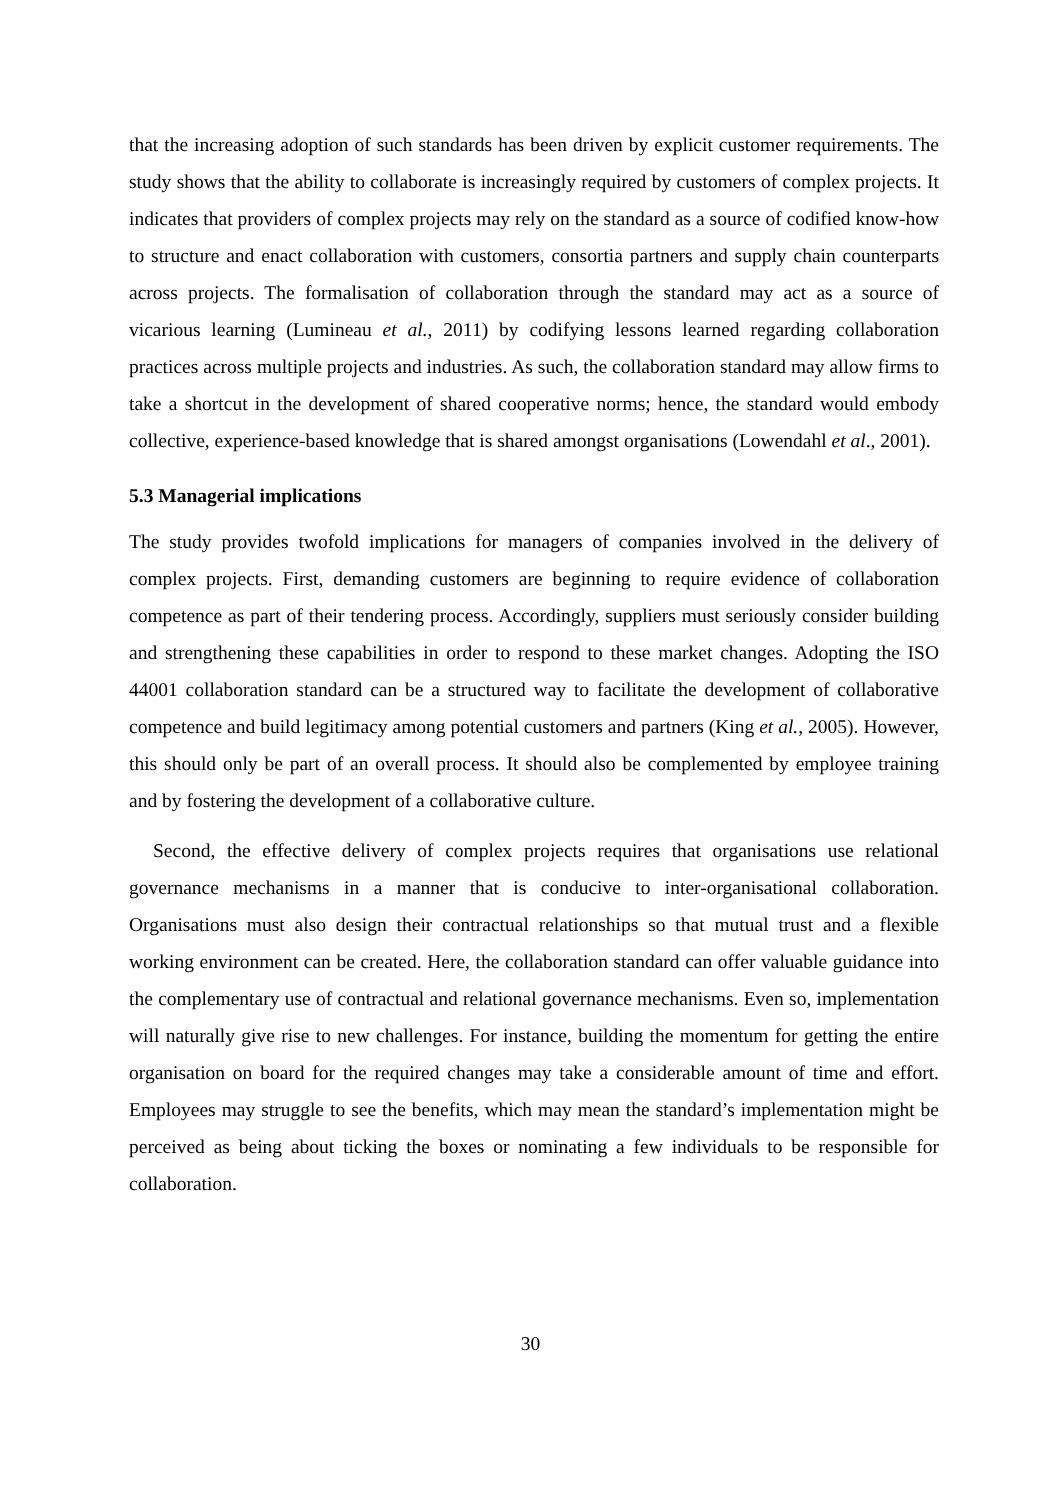that the increasing adoption of such standards has been driven by explicit customer requirements. The study shows that the ability to collaborate is increasingly required by customers of complex projects. It indicates that providers of complex projects may rely on the standard as a source of codified know-how to structure and enact collaboration with customers, consortia partners and supply chain counterparts across projects. The formalisation of collaboration through the standard may act as a source of vicarious learning (Lumineau et al., 2011) by codifying lessons learned regarding collaboration practices across multiple projects and industries. As such, the collaboration standard may allow firms to take a shortcut in the development of shared cooperative norms; hence, the standard would embody collective, experience-based knowledge that is shared amongst organisations (Lowendahl et al., 2001).
5.3 Managerial implications
The study provides twofold implications for managers of companies involved in the delivery of complex projects. First, demanding customers are beginning to require evidence of collaboration competence as part of their tendering process. Accordingly, suppliers must seriously consider building and strengthening these capabilities in order to respond to these market changes. Adopting the ISO 44001 collaboration standard can be a structured way to facilitate the development of collaborative competence and build legitimacy among potential customers and partners (King et al., 2005). However, this should only be part of an overall process. It should also be complemented by employee training and by fostering the development of a collaborative culture.
Second, the effective delivery of complex projects requires that organisations use relational governance mechanisms in a manner that is conducive to inter-organisational collaboration. Organisations must also design their contractual relationships so that mutual trust and a flexible working environment can be created. Here, the collaboration standard can offer valuable guidance into the complementary use of contractual and relational governance mechanisms. Even so, implementation will naturally give rise to new challenges. For instance, building the momentum for getting the entire organisation on board for the required changes may take a considerable amount of time and effort. Employees may struggle to see the benefits, which may mean the standard’s implementation might be perceived as being about ticking the boxes or nominating a few individuals to be responsible for collaboration.
30